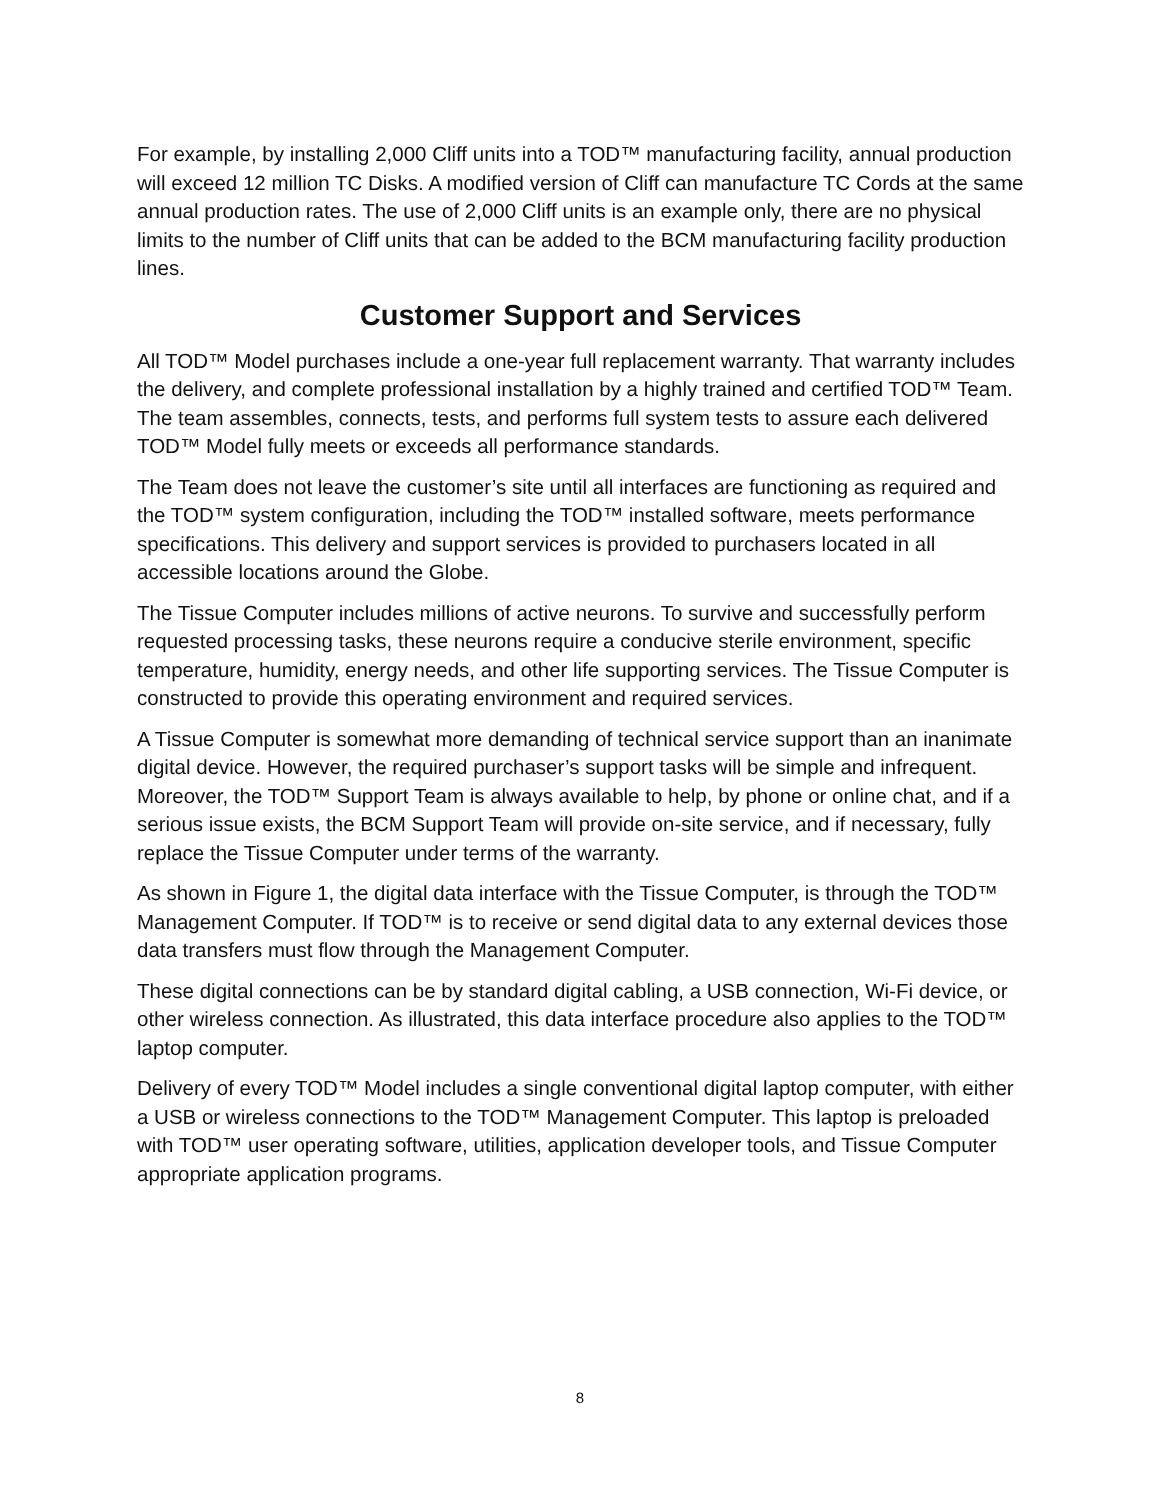For example, by installing 2,000 Cliff units into a TOD™ manufacturing facility, annual production will exceed 12 million TC Disks. A modified version of Cliff can manufacture TC Cords at the same annual production rates. The use of 2,000 Cliff units is an example only, there are no physical limits to the number of Cliff units that can be added to the BCM manufacturing facility production lines.
Customer Support and Services
All TOD™ Model purchases include a one-year full replacement warranty. That warranty includes the delivery, and complete professional installation by a highly trained and certified TOD™ Team. The team assembles, connects, tests, and performs full system tests to assure each delivered TOD™ Model fully meets or exceeds all performance standards.
The Team does not leave the customer’s site until all interfaces are functioning as required and the TOD™ system configuration, including the TOD™ installed software, meets performance specifications. This delivery and support services is provided to purchasers located in all accessible locations around the Globe.
The Tissue Computer includes millions of active neurons. To survive and successfully perform requested processing tasks, these neurons require a conducive sterile environment, specific temperature, humidity, energy needs, and other life supporting services. The Tissue Computer is constructed to provide this operating environment and required services.
A Tissue Computer is somewhat more demanding of technical service support than an inanimate digital device. However, the required purchaser’s support tasks will be simple and infrequent. Moreover, the TOD™ Support Team is always available to help, by phone or online chat, and if a serious issue exists, the BCM Support Team will provide on-site service, and if necessary, fully replace the Tissue Computer under terms of the warranty.
As shown in Figure 1, the digital data interface with the Tissue Computer, is through the TOD™ Management Computer. If TOD™ is to receive or send digital data to any external devices those data transfers must flow through the Management Computer.
These digital connections can be by standard digital cabling, a USB connection, Wi-Fi device, or other wireless connection. As illustrated, this data interface procedure also applies to the TOD™ laptop computer.
Delivery of every TOD™ Model includes a single conventional digital laptop computer, with either a USB or wireless connections to the TOD™ Management Computer. This laptop is preloaded with TOD™ user operating software, utilities, application developer tools, and Tissue Computer appropriate application programs.
8